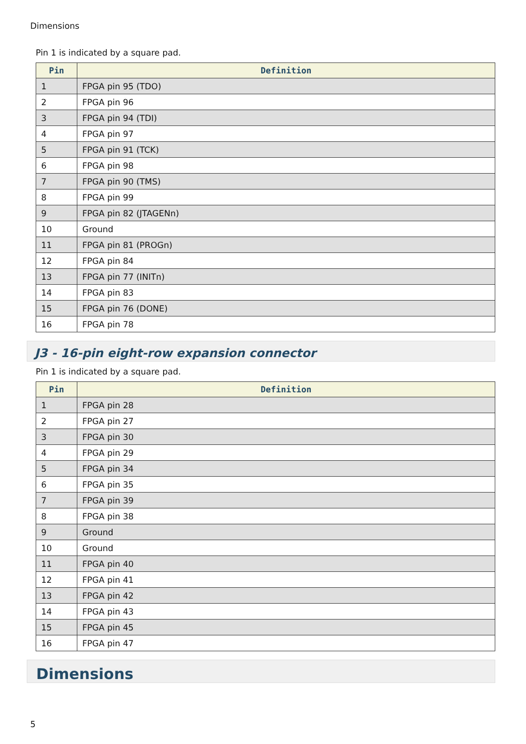Dimensions
Pin 1 is indicated by a square pad.
| Pin | Definition |
| --- | --- |
| 1 | FPGA pin 95 (TDO) |
| 2 | FPGA pin 96 |
| 3 | FPGA pin 94 (TDI) |
| 4 | FPGA pin 97 |
| 5 | FPGA pin 91 (TCK) |
| 6 | FPGA pin 98 |
| 7 | FPGA pin 90 (TMS) |
| 8 | FPGA pin 99 |
| 9 | FPGA pin 82 (JTAGENn) |
| 10 | Ground |
| 11 | FPGA pin 81 (PROGn) |
| 12 | FPGA pin 84 |
| 13 | FPGA pin 77 (INITn) |
| 14 | FPGA pin 83 |
| 15 | FPGA pin 76 (DONE) |
| 16 | FPGA pin 78 |
J3 - 16-pin eight-row expansion connector
Pin 1 is indicated by a square pad.
| Pin | Definition |
| --- | --- |
| 1 | FPGA pin 28 |
| 2 | FPGA pin 27 |
| 3 | FPGA pin 30 |
| 4 | FPGA pin 29 |
| 5 | FPGA pin 34 |
| 6 | FPGA pin 35 |
| 7 | FPGA pin 39 |
| 8 | FPGA pin 38 |
| 9 | Ground |
| 10 | Ground |
| 11 | FPGA pin 40 |
| 12 | FPGA pin 41 |
| 13 | FPGA pin 42 |
| 14 | FPGA pin 43 |
| 15 | FPGA pin 45 |
| 16 | FPGA pin 47 |
Dimensions
5